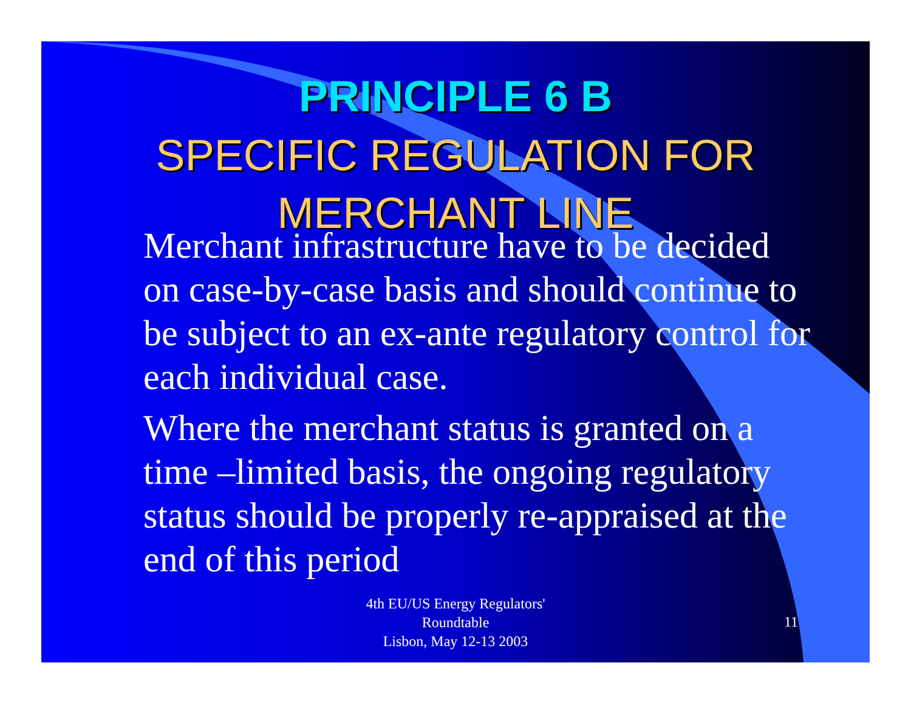PRINCIPLE 6 B
SPECIFIC REGULATION FOR MERCHANT LINE
Merchant infrastructure have to be decided on case-by-case basis and should continue to be subject to an ex-ante regulatory control for each individual case.
Where the merchant status is granted on a time –limited basis, the ongoing regulatory status should be properly re-appraised at the end of this period
4th EU/US Energy Regulators'
Roundtable
Lisbon, May 12-13 2003
11